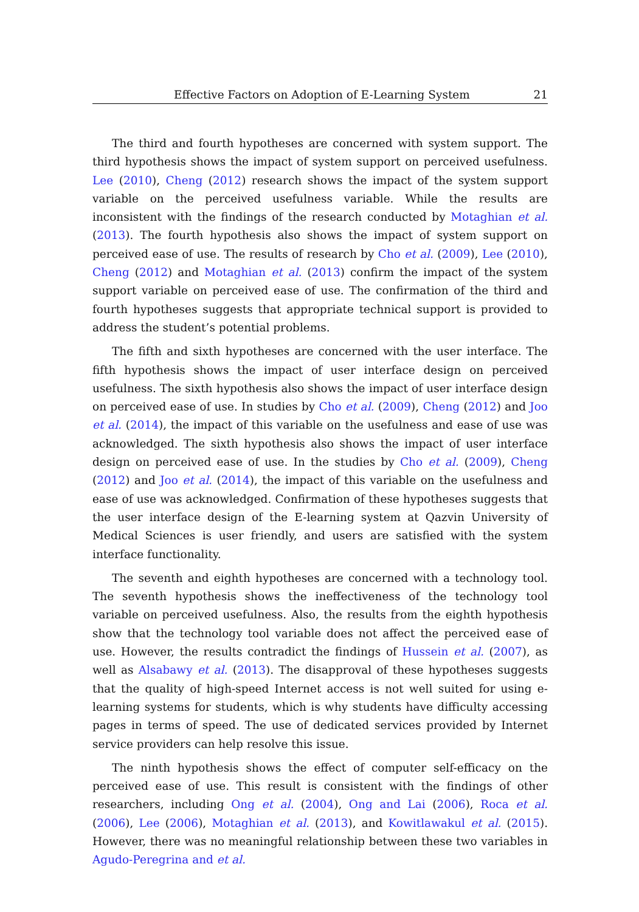Effective Factors on Adoption of E-Learning System 21
The third and fourth hypotheses are concerned with system support. The third hypothesis shows the impact of system support on perceived usefulness. Lee (2010), Cheng (2012) research shows the impact of the system support variable on the perceived usefulness variable. While the results are inconsistent with the findings of the research conducted by Motaghian et al. (2013). The fourth hypothesis also shows the impact of system support on perceived ease of use. The results of research by Cho et al. (2009), Lee (2010), Cheng (2012) and Motaghian et al. (2013) confirm the impact of the system support variable on perceived ease of use. The confirmation of the third and fourth hypotheses suggests that appropriate technical support is provided to address the student’s potential problems.
The fifth and sixth hypotheses are concerned with the user interface. The fifth hypothesis shows the impact of user interface design on perceived usefulness. The sixth hypothesis also shows the impact of user interface design on perceived ease of use. In studies by Cho et al. (2009), Cheng (2012) and Joo et al. (2014), the impact of this variable on the usefulness and ease of use was acknowledged. The sixth hypothesis also shows the impact of user interface design on perceived ease of use. In the studies by Cho et al. (2009), Cheng (2012) and Joo et al. (2014), the impact of this variable on the usefulness and ease of use was acknowledged. Confirmation of these hypotheses suggests that the user interface design of the E-learning system at Qazvin University of Medical Sciences is user friendly, and users are satisfied with the system interface functionality.
The seventh and eighth hypotheses are concerned with a technology tool. The seventh hypothesis shows the ineffectiveness of the technology tool variable on perceived usefulness. Also, the results from the eighth hypothesis show that the technology tool variable does not affect the perceived ease of use. However, the results contradict the findings of Hussein et al. (2007), as well as Alsabawy et al. (2013). The disapproval of these hypotheses suggests that the quality of high-speed Internet access is not well suited for using e-learning systems for students, which is why students have difficulty accessing pages in terms of speed. The use of dedicated services provided by Internet service providers can help resolve this issue.
The ninth hypothesis shows the effect of computer self-efficacy on the perceived ease of use. This result is consistent with the findings of other researchers, including Ong et al. (2004), Ong and Lai (2006), Roca et al. (2006), Lee (2006), Motaghian et al. (2013), and Kowitlawakul et al. (2015). However, there was no meaningful relationship between these two variables in Agudo-Peregrina and et al.